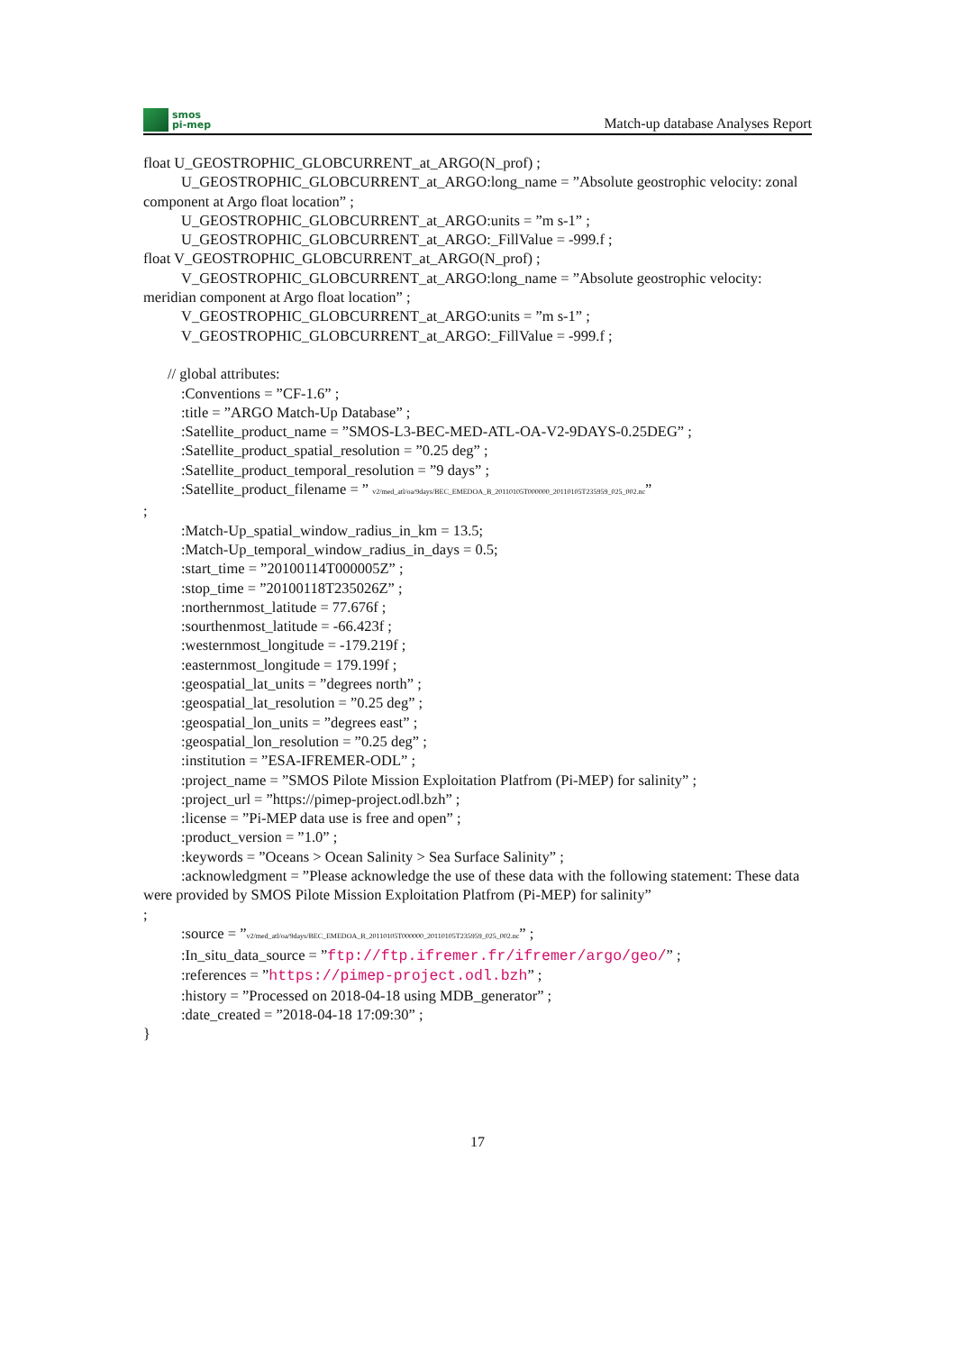smos
pi-mep
Match-up database Analyses Report
float U_GEOSTROPHIC_GLOBCURRENT_at_ARGO(N_prof) ;
U_GEOSTROPHIC_GLOBCURRENT_at_ARGO:long_name = ”Absolute geostrophic velocity: zonal component at Argo float location” ;
U_GEOSTROPHIC_GLOBCURRENT_at_ARGO:units = ”m s-1” ;
U_GEOSTROPHIC_GLOBCURRENT_at_ARGO:_FillValue = -999.f ;
float V_GEOSTROPHIC_GLOBCURRENT_at_ARGO(N_prof) ;
V_GEOSTROPHIC_GLOBCURRENT_at_ARGO:long_name = ”Absolute geostrophic velocity: meridian component at Argo float location” ;
V_GEOSTROPHIC_GLOBCURRENT_at_ARGO:units = ”m s-1” ;
V_GEOSTROPHIC_GLOBCURRENT_at_ARGO:_FillValue = -999.f ;
// global attributes:
:Conventions = ”CF-1.6” ;
:title = ”ARGO Match-Up Database” ;
:Satellite_product_name = ”SMOS-L3-BEC-MED-ATL-OA-V2-9DAYS-0.25DEG” ;
:Satellite_product_spatial_resolution = ”0.25 deg” ;
:Satellite_product_temporal_resolution = ”9 days” ;
:Satellite_product_filename = ” v2/med_atl/oa/9days/BEC_EMEDOA_B_20110105T000000_20110105T235959_025_002.nc”
;
:Match-Up_spatial_window_radius_in_km = 13.5;
:Match-Up_temporal_window_radius_in_days = 0.5;
:start_time = ”20100114T000005Z” ;
:stop_time = ”20100118T235026Z” ;
:northernmost_latitude = 77.676f ;
:sourthenmost_latitude = -66.423f ;
:westernmost_longitude = -179.219f ;
:easternmost_longitude = 179.199f ;
:geospatial_lat_units = ”degrees north” ;
:geospatial_lat_resolution = ”0.25 deg” ;
:geospatial_lon_units = ”degrees east” ;
:geospatial_lon_resolution = ”0.25 deg” ;
:institution = ”ESA-IFREMER-ODL” ;
:project_name = ”SMOS Pilote Mission Exploitation Platfrom (Pi-MEP) for salinity” ;
:project_url = ”https://pimep-project.odl.bzh” ;
:license = ”Pi-MEP data use is free and open” ;
:product_version = ”1.0” ;
:keywords = ”Oceans > Ocean Salinity > Sea Surface Salinity” ;
:acknowledgment = ”Please acknowledge the use of these data with the following statement: These data were provided by SMOS Pilote Mission Exploitation Platfrom (Pi-MEP) for salinity”
;
:source = ”v2/med_atl/oa/9days/BEC_EMEDOA_B_20110105T000000_20110105T235959_025_002.nc” ;
:In_situ_data_source = ”ftp://ftp.ifremer.fr/ifremer/argo/geo/” ;
:references = ”https://pimep-project.odl.bzh” ;
:history = ”Processed on 2018-04-18 using MDB_generator” ;
:date_created = ”2018-04-18 17:09:30” ;
}
17